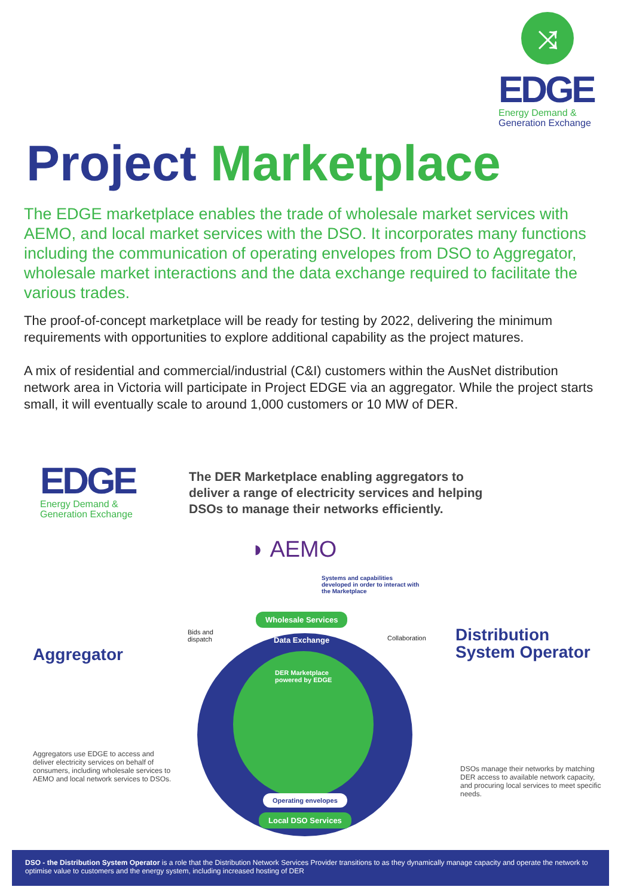⤨
EDGE
Energy Demand &
Generation Exchange
Project Marketplace
The EDGE marketplace enables the trade of wholesale market services with AEMO, and local market services with the DSO. It incorporates many functions including the communication of operating envelopes from DSO to Aggregator, wholesale market interactions and the data exchange required to facilitate the various trades.
The proof-of-concept marketplace will be ready for testing by 2022, delivering the minimum requirements with opportunities to explore additional capability as the project matures.
A mix of residential and commercial/industrial (C&I) customers within the AusNet distribution network area in Victoria will participate in Project EDGE via an aggregator. While the project starts small, it will eventually scale to around 1,000 customers or 10 MW of DER.
EDGE
Energy Demand &
Generation Exchange
The DER Marketplace enabling aggregators to deliver a range of electricity services and helping DSOs to manage their networks efficiently.
◗ AEMO
Systems and capabilities developed in order to interact with the Marketplace
DER Marketplace
powered by EDGE
Wholesale Services
Data Exchange
Bids and
dispatch
Collaboration
Operating envelopes
Local DSO Services
Aggregator
Aggregators use EDGE to access and deliver electricity services on behalf of consumers, including wholesale services to AEMO and local network services to DSOs.
Distribution
System Operator
DSOs manage their networks by matching DER access to available network capacity, and procuring local services to meet specific needs.
DSO - the Distribution System Operator is a role that the Distribution Network Services Provider transitions to as they dynamically manage capacity and operate the network to optimise value to customers and the energy system, including increased hosting of DER